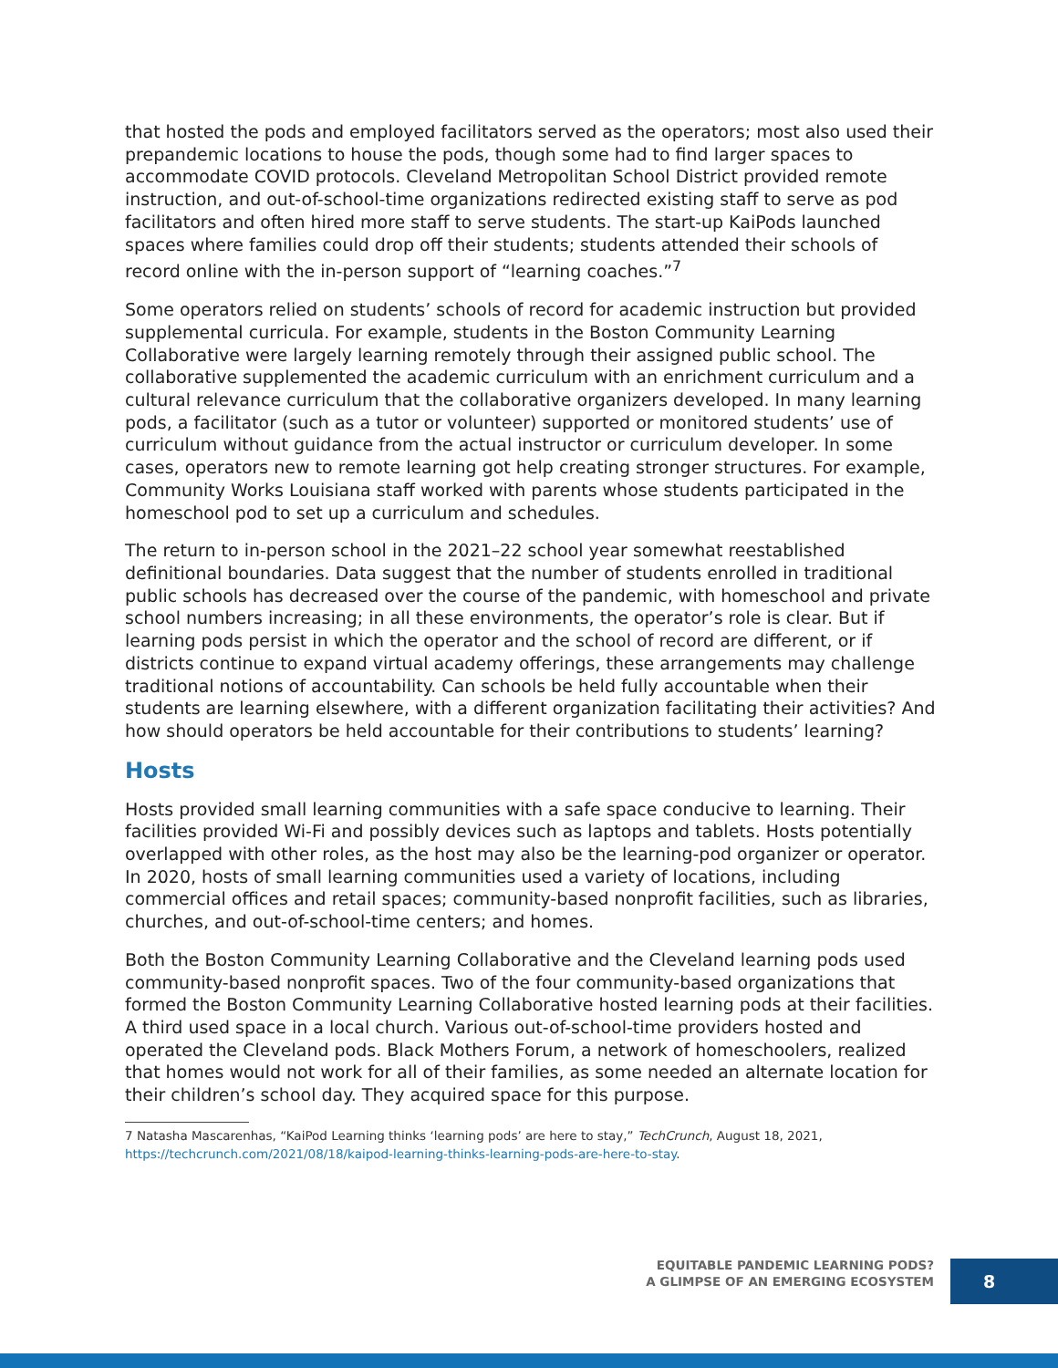that hosted the pods and employed facilitators served as the operators; most also used their prepandemic locations to house the pods, though some had to find larger spaces to accommodate COVID protocols. Cleveland Metropolitan School District provided remote instruction, and out-of-school-time organizations redirected existing staff to serve as pod facilitators and often hired more staff to serve students. The start-up KaiPods launched spaces where families could drop off their students; students attended their schools of record online with the in-person support of “learning coaches.”<sup>7</sup>
Some operators relied on students’ schools of record for academic instruction but provided supplemental curricula. For example, students in the Boston Community Learning Collaborative were largely learning remotely through their assigned public school. The collaborative supplemented the academic curriculum with an enrichment curriculum and a cultural relevance curriculum that the collaborative organizers developed. In many learning pods, a facilitator (such as a tutor or volunteer) supported or monitored students’ use of curriculum without guidance from the actual instructor or curriculum developer. In some cases, operators new to remote learning got help creating stronger structures. For example, Community Works Louisiana staff worked with parents whose students participated in the homeschool pod to set up a curriculum and schedules.
The return to in-person school in the 2021–22 school year somewhat reestablished definitional boundaries. Data suggest that the number of students enrolled in traditional public schools has decreased over the course of the pandemic, with homeschool and private school numbers increasing; in all these environments, the operator’s role is clear. But if learning pods persist in which the operator and the school of record are different, or if districts continue to expand virtual academy offerings, these arrangements may challenge traditional notions of accountability. Can schools be held fully accountable when their students are learning elsewhere, with a different organization facilitating their activities? And how should operators be held accountable for their contributions to students’ learning?
Hosts
Hosts provided small learning communities with a safe space conducive to learning. Their facilities provided Wi-Fi and possibly devices such as laptops and tablets. Hosts potentially overlapped with other roles, as the host may also be the learning-pod organizer or operator. In 2020, hosts of small learning communities used a variety of locations, including commercial offices and retail spaces; community-based nonprofit facilities, such as libraries, churches, and out-of-school-time centers; and homes.
Both the Boston Community Learning Collaborative and the Cleveland learning pods used community-based nonprofit spaces. Two of the four community-based organizations that formed the Boston Community Learning Collaborative hosted learning pods at their facilities. A third used space in a local church. Various out-of-school-time providers hosted and operated the Cleveland pods. Black Mothers Forum, a network of homeschoolers, realized that homes would not work for all of their families, as some needed an alternate location for their children’s school day. They acquired space for this purpose.
7 Natasha Mascarenhas, “KaiPod Learning thinks ‘learning pods’ are here to stay,” TechCrunch, August 18, 2021, https://techcrunch.com/2021/08/18/kaipod-learning-thinks-learning-pods-are-here-to-stay.
EQUITABLE PANDEMIC LEARNING PODS?
A GLIMPSE OF AN EMERGING ECOSYSTEM
8